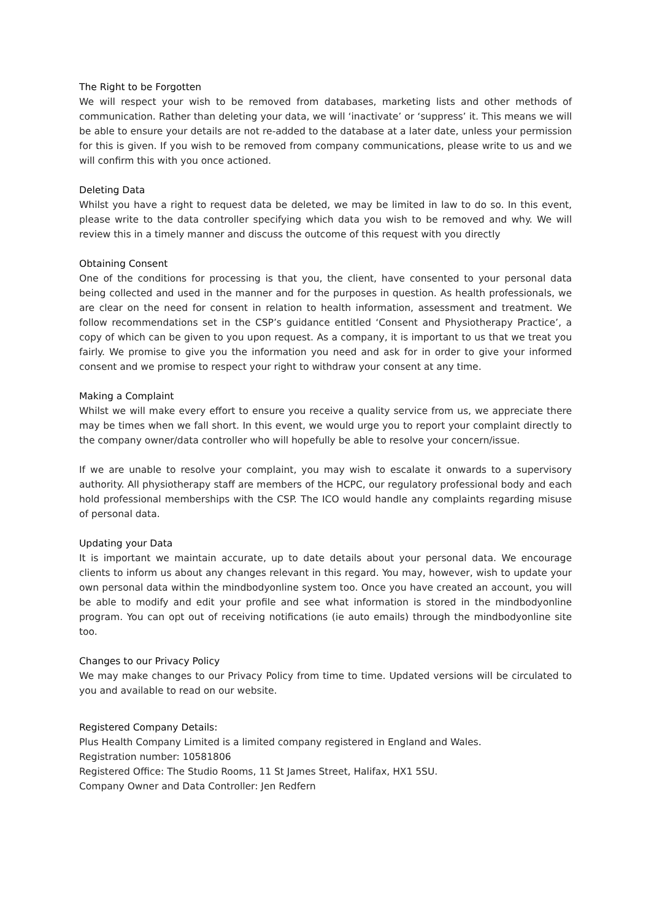The Right to be Forgotten
We will respect your wish to be removed from databases, marketing lists and other methods of communication. Rather than deleting your data, we will ‘inactivate’ or ‘suppress’ it. This means we will be able to ensure your details are not re-added to the database at a later date, unless your permission for this is given. If you wish to be removed from company communications, please write to us and we will confirm this with you once actioned.
Deleting Data
Whilst you have a right to request data be deleted, we may be limited in law to do so. In this event, please write to the data controller specifying which data you wish to be removed and why. We will review this in a timely manner and discuss the outcome of this request with you directly
Obtaining Consent
One of the conditions for processing is that you, the client, have consented to your personal data being collected and used in the manner and for the purposes in question. As health professionals, we are clear on the need for consent in relation to health information, assessment and treatment. We follow recommendations set in the CSP’s guidance entitled ‘Consent and Physiotherapy Practice’, a copy of which can be given to you upon request. As a company, it is important to us that we treat you fairly. We promise to give you the information you need and ask for in order to give your informed consent and we promise to respect your right to withdraw your consent at any time.
Making a Complaint
Whilst we will make every effort to ensure you receive a quality service from us, we appreciate there may be times when we fall short. In this event, we would urge you to report your complaint directly to the company owner/data controller who will hopefully be able to resolve your concern/issue.
If we are unable to resolve your complaint, you may wish to escalate it onwards to a supervisory authority. All physiotherapy staff are members of the HCPC, our regulatory professional body and each hold professional memberships with the CSP. The ICO would handle any complaints regarding misuse of personal data.
Updating your Data
It is important we maintain accurate, up to date details about your personal data. We encourage clients to inform us about any changes relevant in this regard. You may, however, wish to update your own personal data within the mindbodyonline system too. Once you have created an account, you will be able to modify and edit your profile and see what information is stored in the mindbodyonline program. You can opt out of receiving notifications (ie auto emails) through the mindbodyonline site too.
Changes to our Privacy Policy
We may make changes to our Privacy Policy from time to time. Updated versions will be circulated to you and available to read on our website.
Registered Company Details:
Plus Health Company Limited is a limited company registered in England and Wales.
Registration number: 10581806
Registered Office: The Studio Rooms, 11 St James Street, Halifax, HX1 5SU.
Company Owner and Data Controller: Jen Redfern